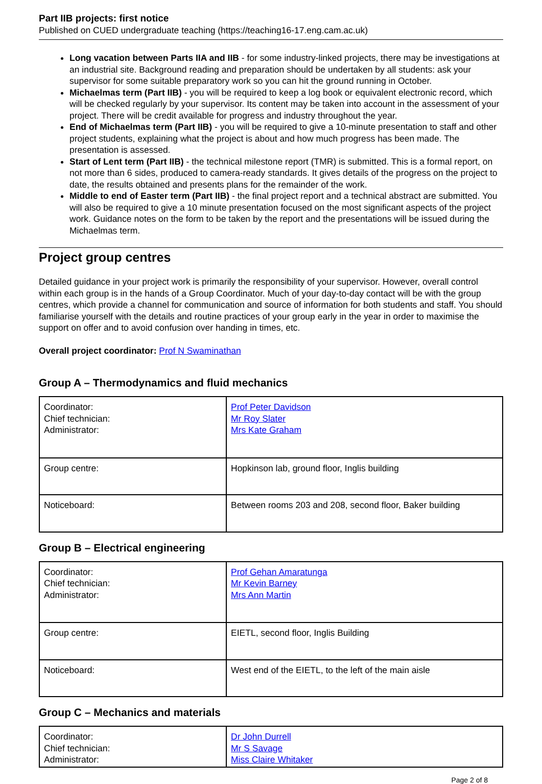Part IIB projects: first notice
Published on CUED undergraduate teaching (https://teaching16-17.eng.cam.ac.uk)
Long vacation between Parts IIA and IIB - for some industry-linked projects, there may be investigations at an industrial site. Background reading and preparation should be undertaken by all students: ask your supervisor for some suitable preparatory work so you can hit the ground running in October.
Michaelmas term (Part IIB) - you will be required to keep a log book or equivalent electronic record, which will be checked regularly by your supervisor. Its content may be taken into account in the assessment of your project. There will be credit available for progress and industry throughout the year.
End of Michaelmas term (Part IIB) - you will be required to give a 10-minute presentation to staff and other project students, explaining what the project is about and how much progress has been made. The presentation is assessed.
Start of Lent term (Part IIB) - the technical milestone report (TMR) is submitted. This is a formal report, on not more than 6 sides, produced to camera-ready standards. It gives details of the progress on the project to date, the results obtained and presents plans for the remainder of the work.
Middle to end of Easter term (Part IIB) - the final project report and a technical abstract are submitted. You will also be required to give a 10 minute presentation focused on the most significant aspects of the project work. Guidance notes on the form to be taken by the report and the presentations will be issued during the Michaelmas term.
Project group centres
Detailed guidance in your project work is primarily the responsibility of your supervisor. However, overall control within each group is in the hands of a Group Coordinator. Much of your day-to-day contact will be with the group centres, which provide a channel for communication and source of information for both students and staff. You should familiarise yourself with the details and routine practices of your group early in the year in order to maximise the support on offer and to avoid confusion over handing in times, etc.
Overall project coordinator: Prof N Swaminathan
Group A – Thermodynamics and fluid mechanics
| Coordinator: Chief technician: Administrator: | Prof Peter Davidson Mr Roy Slater Mrs Kate Graham |
| Group centre: | Hopkinson lab, ground floor, Inglis building |
| Noticeboard: | Between rooms 203 and 208, second floor, Baker building |
Group B – Electrical engineering
| Coordinator: Chief technician: Administrator: | Prof Gehan Amaratunga Mr Kevin Barney Mrs Ann Martin |
| Group centre: | EIETL, second floor, Inglis Building |
| Noticeboard: | West end of the EIETL, to the left of the main aisle |
Group C – Mechanics and materials
| Coordinator: Chief technician: Administrator: | Dr John Durrell Mr S Savage Miss Claire Whitaker |
Page 2 of 8